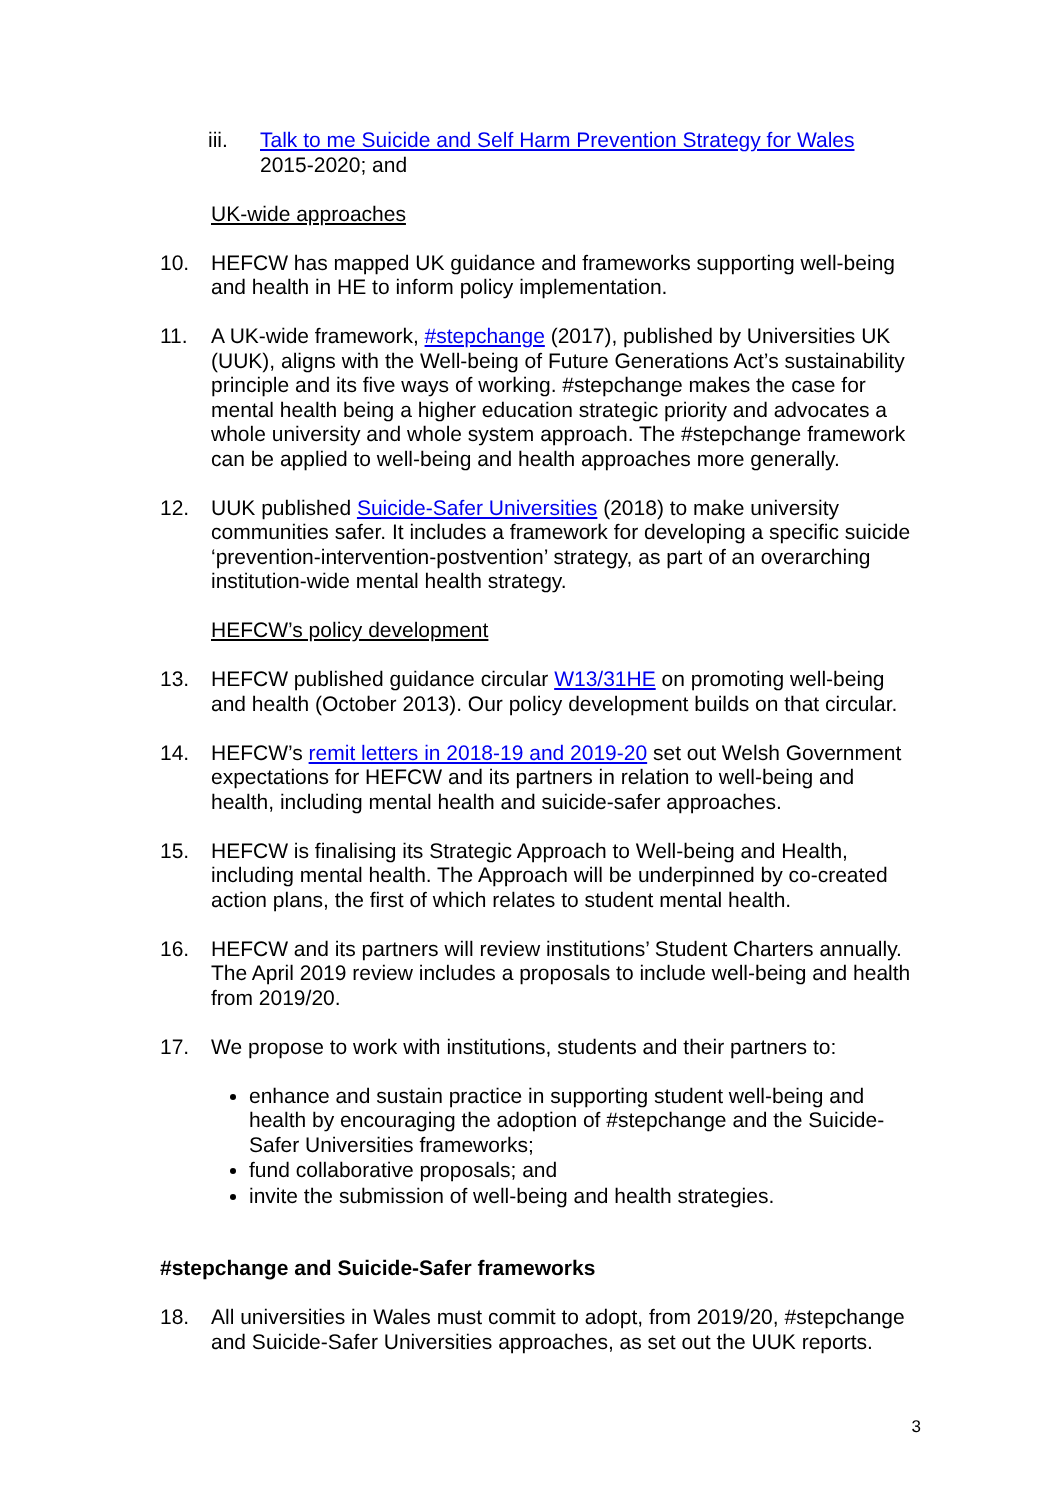iii. Talk to me Suicide and Self Harm Prevention Strategy for Wales
2015-2020; and
UK-wide approaches
10. HEFCW has mapped UK guidance and frameworks supporting well-being and health in HE to inform policy implementation.
11. A UK-wide framework, #stepchange (2017), published by Universities UK (UUK), aligns with the Well-being of Future Generations Act’s sustainability principle and its five ways of working. #stepchange makes the case for mental health being a higher education strategic priority and advocates a whole university and whole system approach. The #stepchange framework can be applied to well-being and health approaches more generally.
12. UUK published Suicide-Safer Universities (2018) to make university communities safer. It includes a framework for developing a specific suicide ‘prevention-intervention-postvention’ strategy, as part of an overarching institution-wide mental health strategy.
HEFCW’s policy development
13. HEFCW published guidance circular W13/31HE on promoting well-being and health (October 2013). Our policy development builds on that circular.
14. HEFCW’s remit letters in 2018-19 and 2019-20 set out Welsh Government expectations for HEFCW and its partners in relation to well-being and health, including mental health and suicide-safer approaches.
15. HEFCW is finalising its Strategic Approach to Well-being and Health, including mental health. The Approach will be underpinned by co-created action plans, the first of which relates to student mental health.
16. HEFCW and its partners will review institutions’ Student Charters annually. The April 2019 review includes a proposals to include well-being and health from 2019/20.
17. We propose to work with institutions, students and their partners to:
enhance and sustain practice in supporting student well-being and health by encouraging the adoption of #stepchange and the Suicide-Safer Universities frameworks;
fund collaborative proposals; and
invite the submission of well-being and health strategies.
#stepchange and Suicide-Safer frameworks
18. All universities in Wales must commit to adopt, from 2019/20, #stepchange and Suicide-Safer Universities approaches, as set out the UUK reports.
3